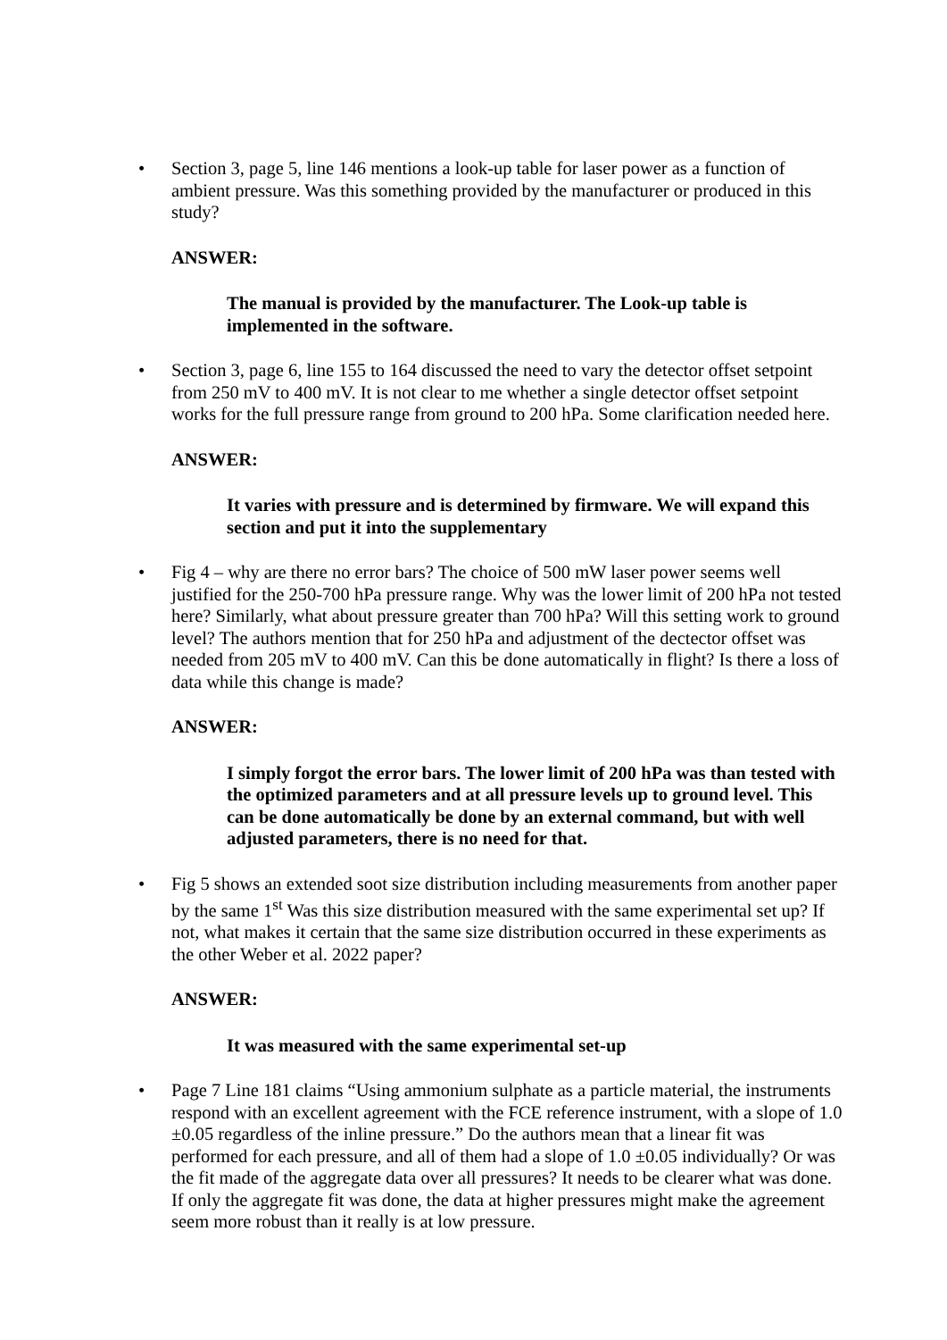• Section 3, page 5, line 146 mentions a look-up table for laser power as a function of ambient pressure. Was this something provided by the manufacturer or produced in this study?
ANSWER:
The manual is provided by the manufacturer. The Look-up table is implemented in the software.
• Section 3, page 6, line 155 to 164 discussed the need to vary the detector offset setpoint from 250 mV to 400 mV. It is not clear to me whether a single detector offset setpoint works for the full pressure range from ground to 200 hPa. Some clarification needed here.
ANSWER:
It varies with pressure and is determined by firmware. We will expand this section and put it into the supplementary
• Fig 4 – why are there no error bars? The choice of 500 mW laser power seems well justified for the 250-700 hPa pressure range. Why was the lower limit of 200 hPa not tested here? Similarly, what about pressure greater than 700 hPa? Will this setting work to ground level? The authors mention that for 250 hPa and adjustment of the dectector offset was needed from 205 mV to 400 mV. Can this be done automatically in flight? Is there a loss of data while this change is made?
ANSWER:
I simply forgot the error bars. The lower limit of 200 hPa was than tested with the optimized parameters and at all pressure levels up to ground level. This can be done automatically be done by an external command, but with well adjusted parameters, there is no need for that.
• Fig 5 shows an extended soot size distribution including measurements from another paper by the same 1<sup>st</sup> Was this size distribution measured with the same experimental set up? If not, what makes it certain that the same size distribution occurred in these experiments as the other Weber et al. 2022 paper?
ANSWER:
It was measured with the same experimental set-up
• Page 7 Line 181 claims “Using ammonium sulphate as a particle material, the instruments respond with an excellent agreement with the FCE reference instrument, with a slope of 1.0 ±0.05 regardless of the inline pressure.” Do the authors mean that a linear fit was performed for each pressure, and all of them had a slope of 1.0 ±0.05 individually? Or was the fit made of the aggregate data over all pressures? It needs to be clearer what was done. If only the aggregate fit was done, the data at higher pressures might make the agreement seem more robust than it really is at low pressure.